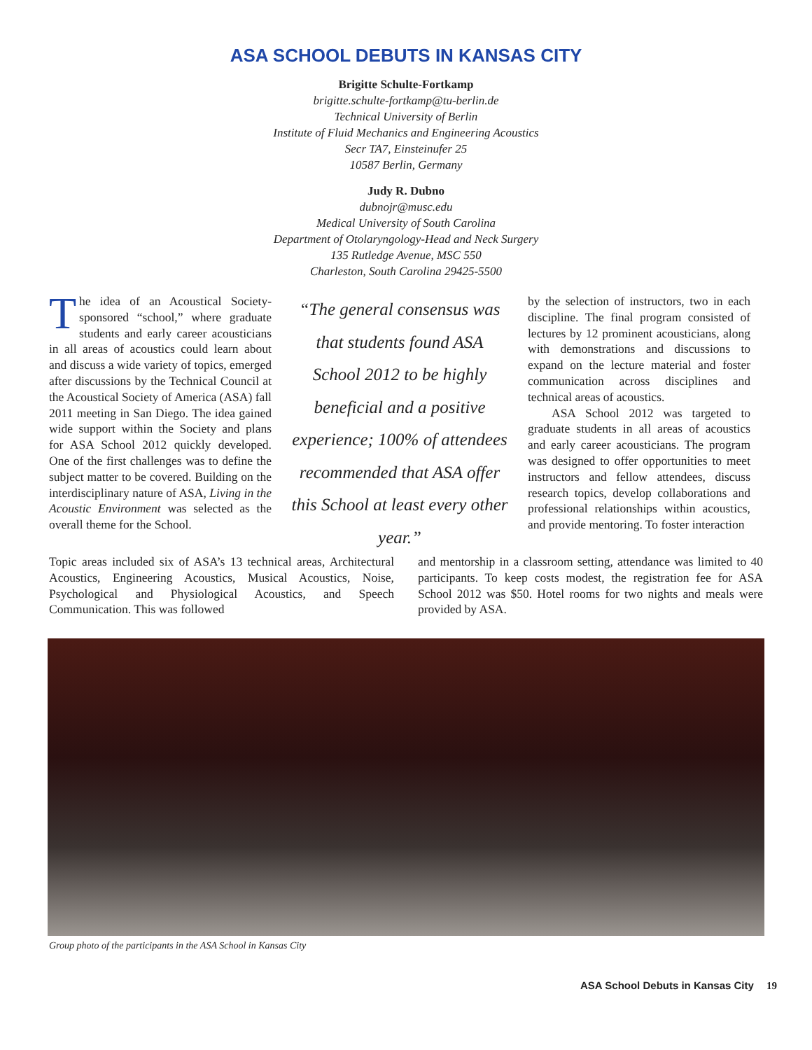ASA SCHOOL DEBUTS IN KANSAS CITY
Brigitte Schulte-Fortkamp
brigitte.schulte-fortkamp@tu-berlin.de
Technical University of Berlin
Institute of Fluid Mechanics and Engineering Acoustics
Secr TA7, Einsteinufer 25
10587 Berlin, Germany
Judy R. Dubno
dubnojr@musc.edu
Medical University of South Carolina
Department of Otolaryngology-Head and Neck Surgery
135 Rutledge Avenue, MSC 550
Charleston, South Carolina 29425-5500
The idea of an Acoustical Society-sponsored “school,” where graduate students and early career acousticians in all areas of acoustics could learn about and discuss a wide variety of topics, emerged after discussions by the Technical Council at the Acoustical Society of America (ASA) fall 2011 meeting in San Diego. The idea gained wide support within the Society and plans for ASA School 2012 quickly developed. One of the first challenges was to define the subject matter to be covered. Building on the interdisciplinary nature of ASA, Living in the Acoustic Environment was selected as the overall theme for the School.
“The general consensus was that students found ASA School 2012 to be highly beneficial and a positive experience; 100% of attendees recommended that ASA offer this School at least every other year.”
by the selection of instructors, two in each discipline. The final program consisted of lectures by 12 prominent acousticians, along with demonstrations and discussions to expand on the lecture material and foster communication across disciplines and technical areas of acoustics.
ASA School 2012 was targeted to graduate students in all areas of acoustics and early career acousticians. The program was designed to offer opportunities to meet instructors and fellow attendees, discuss research topics, develop collaborations and professional relationships within acoustics, and provide mentoring. To foster interaction
Topic areas included six of ASA’s 13 technical areas, Architectural Acoustics, Engineering Acoustics, Musical Acoustics, Noise, Psychological and Physiological Acoustics, and Speech Communication. This was followed
and mentorship in a classroom setting, attendance was limited to 40 participants. To keep costs modest, the registration fee for ASA School 2012 was $50. Hotel rooms for two nights and meals were provided by ASA.
Group photo of the participants in the ASA School in Kansas City
ASA School Debuts in Kansas City 19